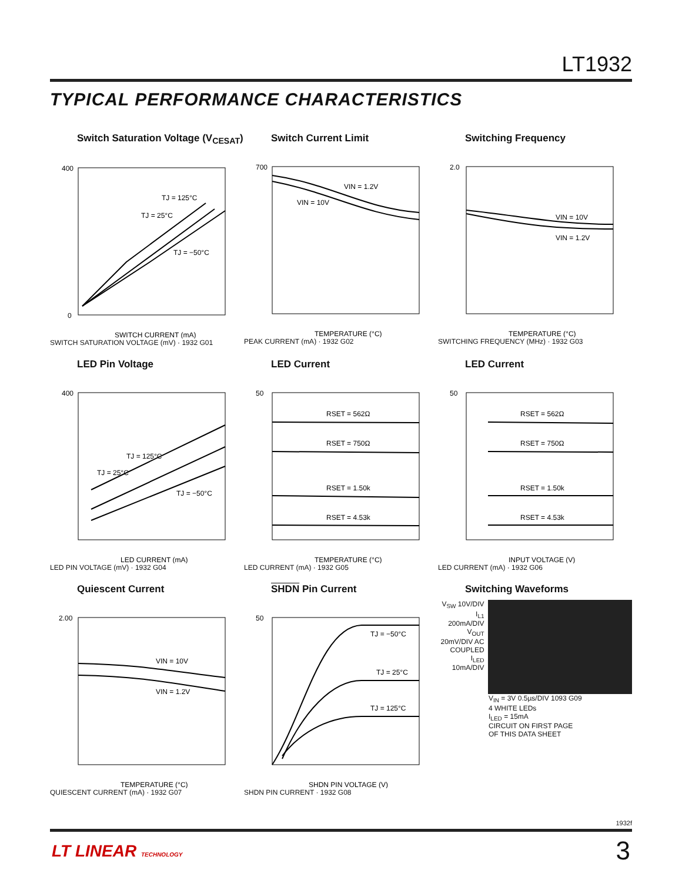LT1932
TYPICAL PERFORMANCE CHARACTERISTICS
Switch Saturation Voltage (V<sub>CESAT</sub>)
TJ = 125°C
TJ = 25°C
TJ = −50°C
400
0
SWITCH CURRENT (mA)
SWITCH SATURATION VOLTAGE (mV) · 1932 G01
Switch Current Limit
VIN = 1.2V
VIN = 10V
700
TEMPERATURE (°C)
PEAK CURRENT (mA) · 1932 G02
Switching Frequency
VIN = 10V
VIN = 1.2V
2.0
TEMPERATURE (°C)
SWITCHING FREQUENCY (MHz) · 1932 G03
LED Pin Voltage
TJ = 125°C
TJ = 25°C
TJ = −50°C
400
LED CURRENT (mA)
LED PIN VOLTAGE (mV) · 1932 G04
LED Current
RSET = 562Ω
RSET = 750Ω
RSET = 1.50k
RSET = 4.53k
50
TEMPERATURE (°C)
LED CURRENT (mA) · 1932 G05
LED Current
RSET = 562Ω
RSET = 750Ω
RSET = 1.50k
RSET = 4.53k
50
INPUT VOLTAGE (V)
LED CURRENT (mA) · 1932 G06
Quiescent Current
VIN = 10V
VIN = 1.2V
2.00
TEMPERATURE (°C)
QUIESCENT CURRENT (mA) · 1932 G07
SHDN Pin Current
TJ = −50°C
TJ = 25°C
TJ = 125°C
50
SHDN PIN VOLTAGE (V)
SHDN PIN CURRENT · 1932 G08
Switching Waveforms
V<sub>SW</sub> 10V/DIV
I<sub>L1</sub> 200mA/DIV
V<sub>OUT</sub> 20mV/DIV AC COUPLED
I<sub>LED</sub> 10mA/DIV
V<sub>IN</sub> = 3V 0.5µs/DIV 1093 G09
4 WHITE LEDs
I<sub>LED</sub> = 15mA
CIRCUIT ON FIRST PAGE
OF THIS DATA SHEET
1932f
LT LINEAR TECHNOLOGY 3